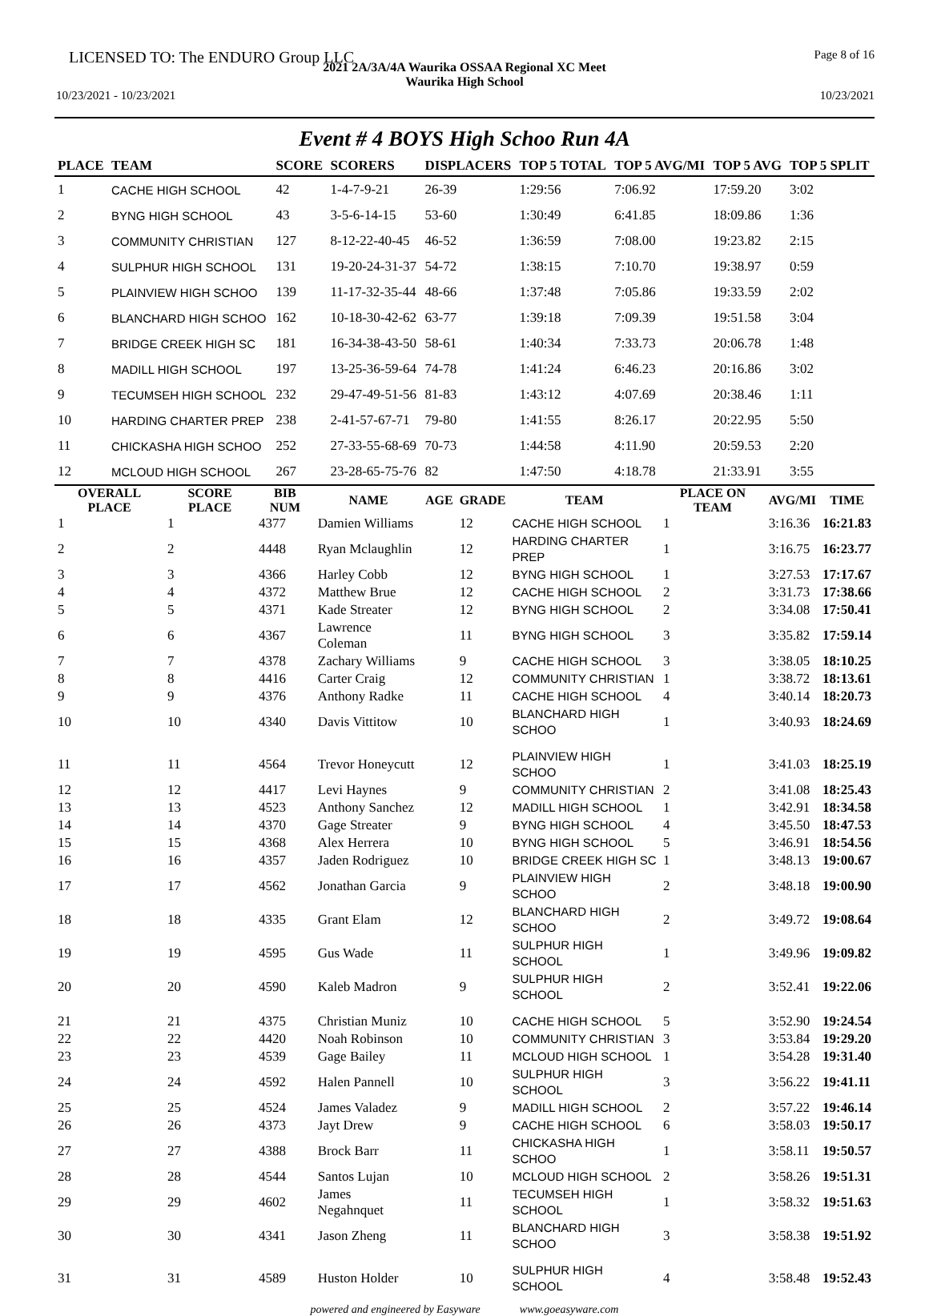LICENSED TO: The ENDURO Group LLC
Page 8 of 16
2021 2A/3A/4A Waurika OSSAA Regional XC Meet
Waurika High School
10/23/2021 - 10/23/2021 10/23/2021
Event # 4 BOYS High Schoo Run 4A
| PLACE | TEAM | SCORE | SCORERS | DISPLACERS | TOP 5 TOTAL | TOP 5 AVG/MI | TOP 5 AVG | TOP 5 SPLIT |
| --- | --- | --- | --- | --- | --- | --- | --- | --- |
| 1 | CACHE HIGH SCHOOL | 42 | 1-4-7-9-21 | 26-39 | 1:29:56 | 7:06.92 | 17:59.20 | 3:02 |
| 2 | BYNG HIGH SCHOOL | 43 | 3-5-6-14-15 | 53-60 | 1:30:49 | 6:41.85 | 18:09.86 | 1:36 |
| 3 | COMMUNITY CHRISTIAN | 127 | 8-12-22-40-45 | 46-52 | 1:36:59 | 7:08.00 | 19:23.82 | 2:15 |
| 4 | SULPHUR HIGH SCHOOL | 131 | 19-20-24-31-37 | 54-72 | 1:38:15 | 7:10.70 | 19:38.97 | 0:59 |
| 5 | PLAINVIEW HIGH SCHOO | 139 | 11-17-32-35-44 | 48-66 | 1:37:48 | 7:05.86 | 19:33.59 | 2:02 |
| 6 | BLANCHARD HIGH SCHOO | 162 | 10-18-30-42-62 | 63-77 | 1:39:18 | 7:09.39 | 19:51.58 | 3:04 |
| 7 | BRIDGE CREEK HIGH SC | 181 | 16-34-38-43-50 | 58-61 | 1:40:34 | 7:33.73 | 20:06.78 | 1:48 |
| 8 | MADILL HIGH SCHOOL | 197 | 13-25-36-59-64 | 74-78 | 1:41:24 | 6:46.23 | 20:16.86 | 3:02 |
| 9 | TECUMSEH HIGH SCHOOL | 232 | 29-47-49-51-56 | 81-83 | 1:43:12 | 4:07.69 | 20:38.46 | 1:11 |
| 10 | HARDING CHARTER PREP | 238 | 2-41-57-67-71 | 79-80 | 1:41:55 | 8:26.17 | 20:22.95 | 5:50 |
| 11 | CHICKASHA HIGH SCHOO | 252 | 27-33-55-68-69 | 70-73 | 1:44:58 | 4:11.90 | 20:59.53 | 2:20 |
| 12 | MCLOUD HIGH SCHOOL | 267 | 23-28-65-75-76 | 82 | 1:47:50 | 4:18.78 | 21:33.91 | 3:55 |
| OVERALL PLACE | SCORE PLACE | BIB NUM | NAME | AGE | GRADE | TEAM | PLACE ON TEAM | AVG/MI | TIME |
| --- | --- | --- | --- | --- | --- | --- | --- | --- | --- |
| 1 | 1 | 4377 | Damien Williams | | 12 | CACHE HIGH SCHOOL | 1 | 3:16.36 | 16:21.83 |
| 2 | 2 | 4448 | Ryan Mclaughlin | | 12 | HARDING CHARTER PREP | 1 | 3:16.75 | 16:23.77 |
| 3 | 3 | 4366 | Harley Cobb | | 12 | BYNG HIGH SCHOOL | 1 | 3:27.53 | 17:17.67 |
| 4 | 4 | 4372 | Matthew Brue | | 12 | CACHE HIGH SCHOOL | 2 | 3:31.73 | 17:38.66 |
| 5 | 5 | 4371 | Kade Streater | | 12 | BYNG HIGH SCHOOL | 2 | 3:34.08 | 17:50.41 |
| 6 | 6 | 4367 | Lawrence Coleman | | 11 | BYNG HIGH SCHOOL | 3 | 3:35.82 | 17:59.14 |
| 7 | 7 | 4378 | Zachary Williams | | 9 | CACHE HIGH SCHOOL | 3 | 3:38.05 | 18:10.25 |
| 8 | 8 | 4416 | Carter Craig | | 12 | COMMUNITY CHRISTIAN | 1 | 3:38.72 | 18:13.61 |
| 9 | 9 | 4376 | Anthony Radke | | 11 | CACHE HIGH SCHOOL | 4 | 3:40.14 | 18:20.73 |
| 10 | 10 | 4340 | Davis Vittitow | | 10 | BLANCHARD HIGH SCHOO | 1 | 3:40.93 | 18:24.69 |
| 11 | 11 | 4564 | Trevor Honeycutt | | 12 | PLAINVIEW HIGH SCHOO | 1 | 3:41.03 | 18:25.19 |
| 12 | 12 | 4417 | Levi Haynes | | 9 | COMMUNITY CHRISTIAN | 2 | 3:41.08 | 18:25.43 |
| 13 | 13 | 4523 | Anthony Sanchez | | 12 | MADILL HIGH SCHOOL | 1 | 3:42.91 | 18:34.58 |
| 14 | 14 | 4370 | Gage Streater | | 9 | BYNG HIGH SCHOOL | 4 | 3:45.50 | 18:47.53 |
| 15 | 15 | 4368 | Alex Herrera | | 10 | BYNG HIGH SCHOOL | 5 | 3:46.91 | 18:54.56 |
| 16 | 16 | 4357 | Jaden Rodriguez | | 10 | BRIDGE CREEK HIGH SC | 1 | 3:48.13 | 19:00.67 |
| 17 | 17 | 4562 | Jonathan Garcia | | 9 | PLAINVIEW HIGH SCHOO | 2 | 3:48.18 | 19:00.90 |
| 18 | 18 | 4335 | Grant Elam | | 12 | BLANCHARD HIGH SCHOO | 2 | 3:49.72 | 19:08.64 |
| 19 | 19 | 4595 | Gus Wade | | 11 | SULPHUR HIGH SCHOOL | 1 | 3:49.96 | 19:09.82 |
| 20 | 20 | 4590 | Kaleb Madron | | 9 | SULPHUR HIGH SCHOOL | 2 | 3:52.41 | 19:22.06 |
| 21 | 21 | 4375 | Christian Muniz | | 10 | CACHE HIGH SCHOOL | 5 | 3:52.90 | 19:24.54 |
| 22 | 22 | 4420 | Noah Robinson | | 10 | COMMUNITY CHRISTIAN | 3 | 3:53.84 | 19:29.20 |
| 23 | 23 | 4539 | Gage Bailey | | 11 | MCLOUD HIGH SCHOOL | 1 | 3:54.28 | 19:31.40 |
| 24 | 24 | 4592 | Halen Pannell | | 10 | SULPHUR HIGH SCHOOL | 3 | 3:56.22 | 19:41.11 |
| 25 | 25 | 4524 | James Valadez | | 9 | MADILL HIGH SCHOOL | 2 | 3:57.22 | 19:46.14 |
| 26 | 26 | 4373 | Jayt Drew | | 9 | CACHE HIGH SCHOOL | 6 | 3:58.03 | 19:50.17 |
| 27 | 27 | 4388 | Brock Barr | | 11 | CHICKASHA HIGH SCHOO | 1 | 3:58.11 | 19:50.57 |
| 28 | 28 | 4544 | Santos Lujan | | 10 | MCLOUD HIGH SCHOOL | 2 | 3:58.26 | 19:51.31 |
| 29 | 29 | 4602 | James Negahnquet | | 11 | TECUMSEH HIGH SCHOOL | 1 | 3:58.32 | 19:51.63 |
| 30 | 30 | 4341 | Jason Zheng | | 11 | BLANCHARD HIGH SCHOO | 3 | 3:58.38 | 19:51.92 |
| 31 | 31 | 4589 | Huston Holder | | 10 | SULPHUR HIGH SCHOOL | 4 | 3:58.48 | 19:52.43 |
powered and engineered by Easyware www.goeasyware.com